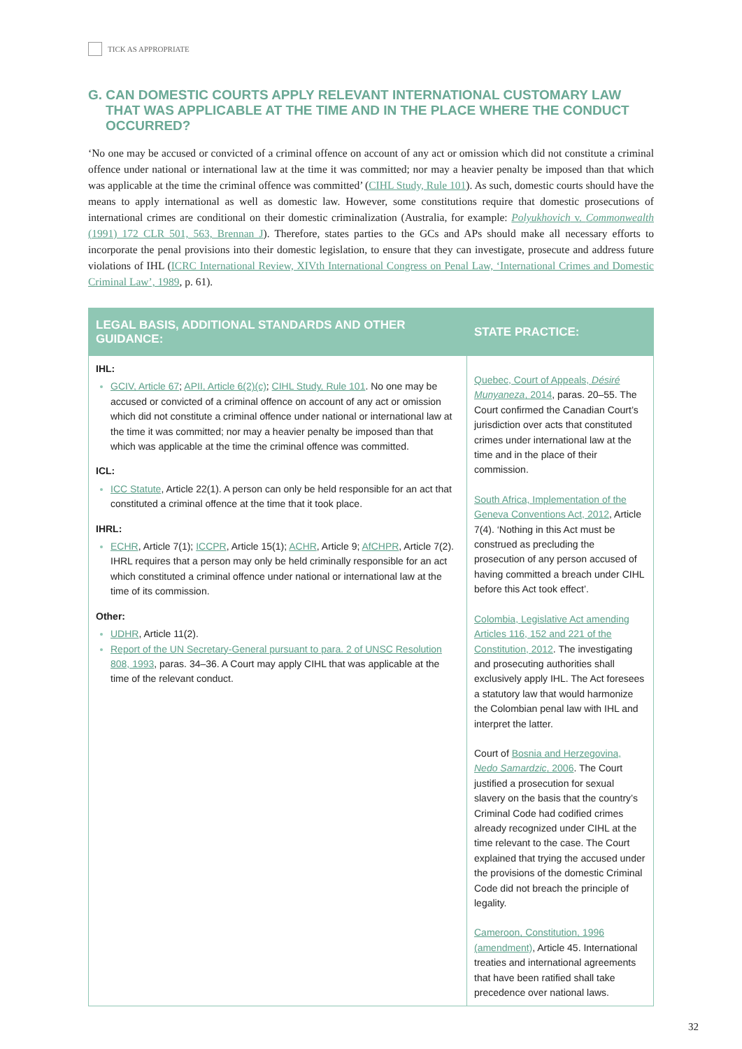TICK AS APPROPRIATE
G. CAN DOMESTIC COURTS APPLY RELEVANT INTERNATIONAL CUSTOMARY LAW
THAT WAS APPLICABLE AT THE TIME AND IN THE PLACE WHERE THE CONDUCT OCCURRED?
‘No one may be accused or convicted of a criminal offence on account of any act or omission which did not constitute a criminal offence under national or international law at the time it was committed; nor may a heavier penalty be imposed than that which was applicable at the time the criminal offence was committed’ (CIHL Study, Rule 101). As such, domestic courts should have the means to apply international as well as domestic law. However, some constitutions require that domestic prosecutions of international crimes are conditional on their domestic criminalization (Australia, for example: Polyukhovich v. Commonwealth (1991) 172 CLR 501, 563, Brennan J). Therefore, states parties to the GCs and APs should make all necessary efforts to incorporate the penal provisions into their domestic legislation, to ensure that they can investigate, prosecute and address future violations of IHL (ICRC International Review, XIVth International Congress on Penal Law, ‘International Crimes and Domestic Criminal Law’, 1989, p. 61).
| LEGAL BASIS, ADDITIONAL STANDARDS AND OTHER GUIDANCE: | STATE PRACTICE: |
| --- | --- |
| IHL: GCIV, Article 67 ; APII, Article 6(2)(c) ; CIHL Study, Rule 101 . No one may be accused or convicted of a criminal offence on account of any act or omission which did not constitute a criminal offence under national or international law at the time it was committed; nor may a heavier penalty be imposed than that which was applicable at the time the criminal offence was committed. ICL: ICC Statute , Article 22(1). A person can only be held responsible for an act that constituted a criminal offence at the time that it took place. IHRL: ECHR , Article 7(1); ICCPR , Article 15(1); ACHR , Article 9; AfCHPR , Article 7(2). IHRL requires that a person may only be held criminally responsible for an act which constituted a criminal offence under national or international law at the time of its commission. Other: UDHR , Article 11(2). Report of the UN Secretary-General pursuant to para. 2 of UNSC Resolution 808, 1993 , paras. 34–36. A Court may apply CIHL that was applicable at the time of the relevant conduct. | Quebec, Court of Appeals, Désiré Munyaneza , 2014 , paras. 20–55. The Court confirmed the Canadian Court’s jurisdiction over acts that constituted crimes under international law at the time and in the place of their commission. South Africa, Implementation of the Geneva Conventions Act, 2012 , Article 7(4). ‘Nothing in this Act must be construed as precluding the prosecution of any person accused of having committed a breach under CIHL before this Act took effect’. Colombia, Legislative Act amending Articles 116, 152 and 221 of the Constitution, 2012 . The investigating and prosecuting authorities shall exclusively apply IHL. The Act foresees a statutory law that would harmonize the Colombian penal law with IHL and interpret the latter. Court of Bosnia and Herzegovina, Nedo Samardzic , 2006 . The Court justified a prosecution for sexual slavery on the basis that the country’s Criminal Code had codified crimes already recognized under CIHL at the time relevant to the case. The Court explained that trying the accused under the provisions of the domestic Criminal Code did not breach the principle of legality. Cameroon, Constitution, 1996 (amendment) , Article 45. International treaties and international agreements that have been ratified shall take precedence over national laws. |
32